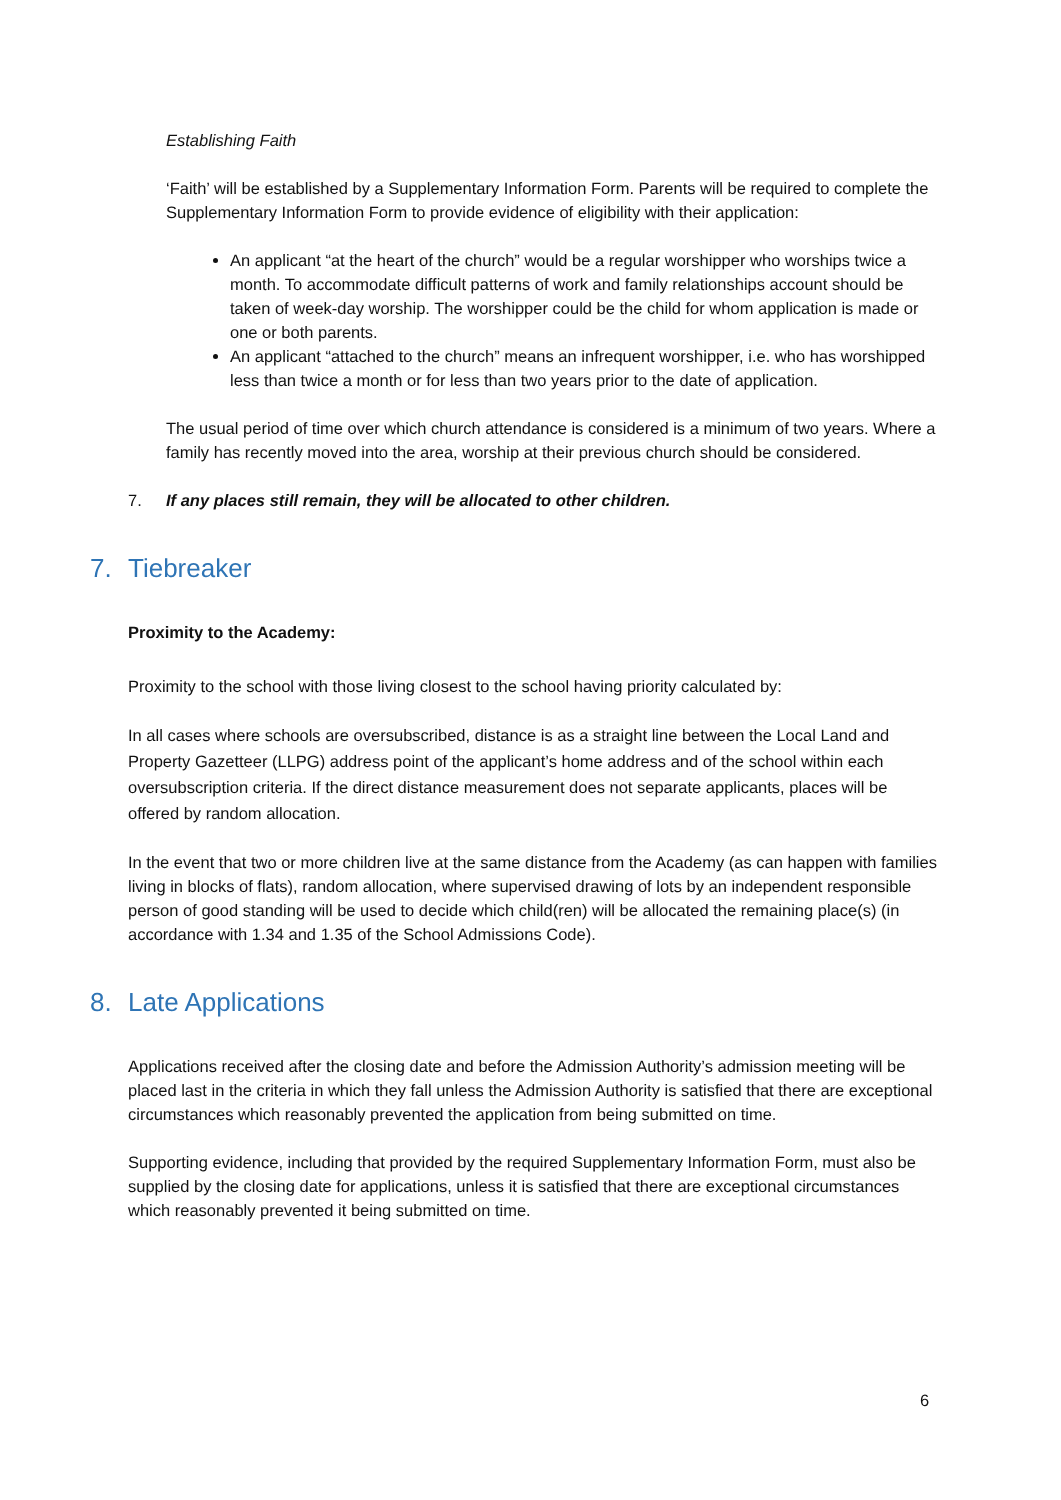Establishing Faith
‘Faith’ will be established by a Supplementary Information Form. Parents will be required to complete the Supplementary Information Form to provide evidence of eligibility with their application:
An applicant “at the heart of the church” would be a regular worshipper who worships twice a month. To accommodate difficult patterns of work and family relationships account should be taken of week-day worship. The worshipper could be the child for whom application is made or one or both parents.
An applicant “attached to the church” means an infrequent worshipper, i.e. who has worshipped less than twice a month or for less than two years prior to the date of application.
The usual period of time over which church attendance is considered is a minimum of two years. Where a family has recently moved into the area, worship at their previous church should be considered.
7. If any places still remain, they will be allocated to other children.
7. Tiebreaker
Proximity to the Academy:
Proximity to the school with those living closest to the school having priority calculated by:
In all cases where schools are oversubscribed, distance is as a straight line between the Local Land and Property Gazetteer (LLPG) address point of the applicant’s home address and of the school within each oversubscription criteria. If the direct distance measurement does not separate applicants, places will be offered by random allocation.
In the event that two or more children live at the same distance from the Academy (as can happen with families living in blocks of flats), random allocation, where supervised drawing of lots by an independent responsible person of good standing will be used to decide which child(ren) will be allocated the remaining place(s) (in accordance with 1.34 and 1.35 of the School Admissions Code).
8. Late Applications
Applications received after the closing date and before the Admission Authority’s admission meeting will be placed last in the criteria in which they fall unless the Admission Authority is satisfied that there are exceptional circumstances which reasonably prevented the application from being submitted on time.
Supporting evidence, including that provided by the required Supplementary Information Form, must also be supplied by the closing date for applications, unless it is satisfied that there are exceptional circumstances which reasonably prevented it being submitted on time.
6